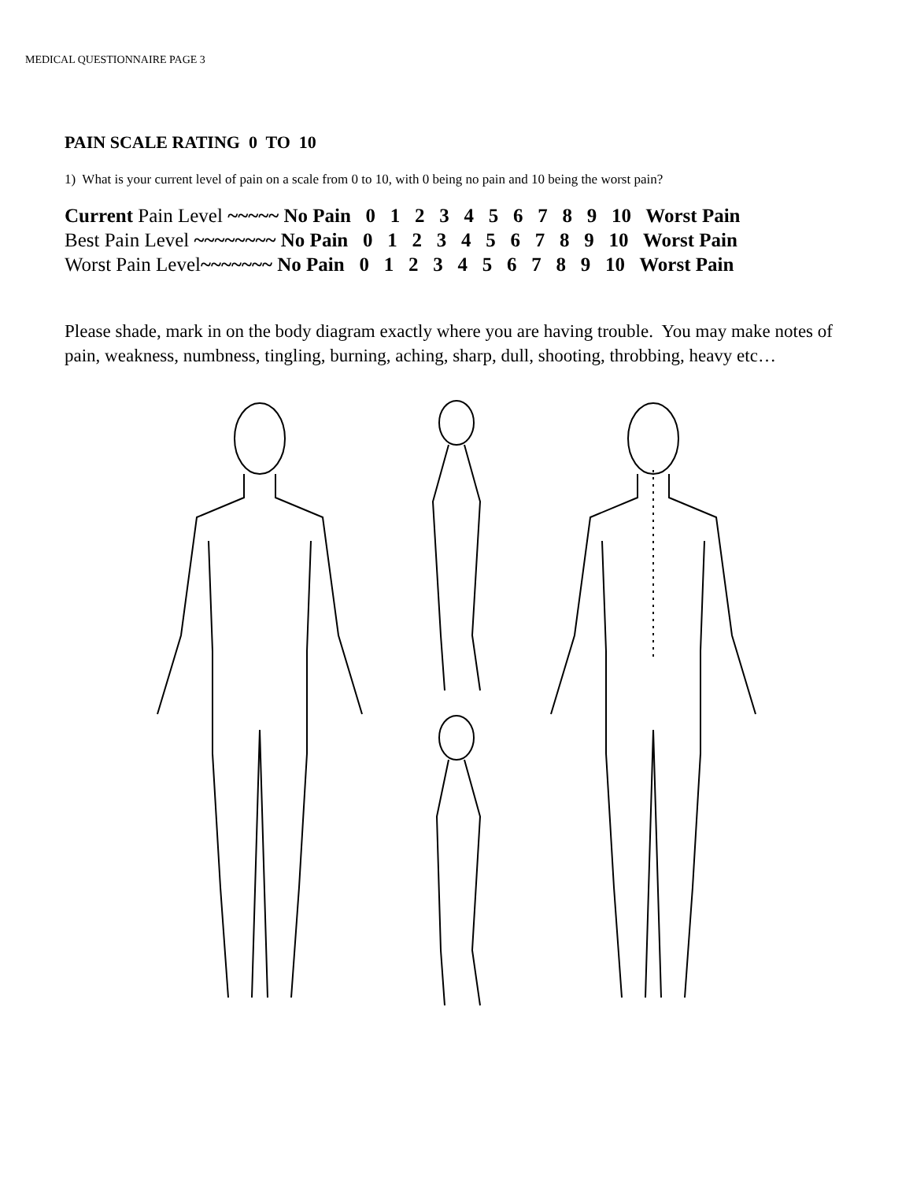MEDICAL QUESTIONNAIRE PAGE 3
PAIN SCALE RATING 0 TO 10
1) What is your current level of pain on a scale from 0 to 10, with 0 being no pain and 10 being the worst pain?
Current Pain Level ~~~~~ No Pain 0 1 2 3 4 5 6 7 8 9 10 Worst Pain
Best Pain Level ~~~~~~~~ No Pain 0 1 2 3 4 5 6 7 8 9 10 Worst Pain
Worst Pain Level~~~~~~~ No Pain 0 1 2 3 4 5 6 7 8 9 10 Worst Pain
Please shade, mark in on the body diagram exactly where you are having trouble. You may make notes of pain, weakness, numbness, tingling, burning, aching, sharp, dull, shooting, throbbing, heavy etc…